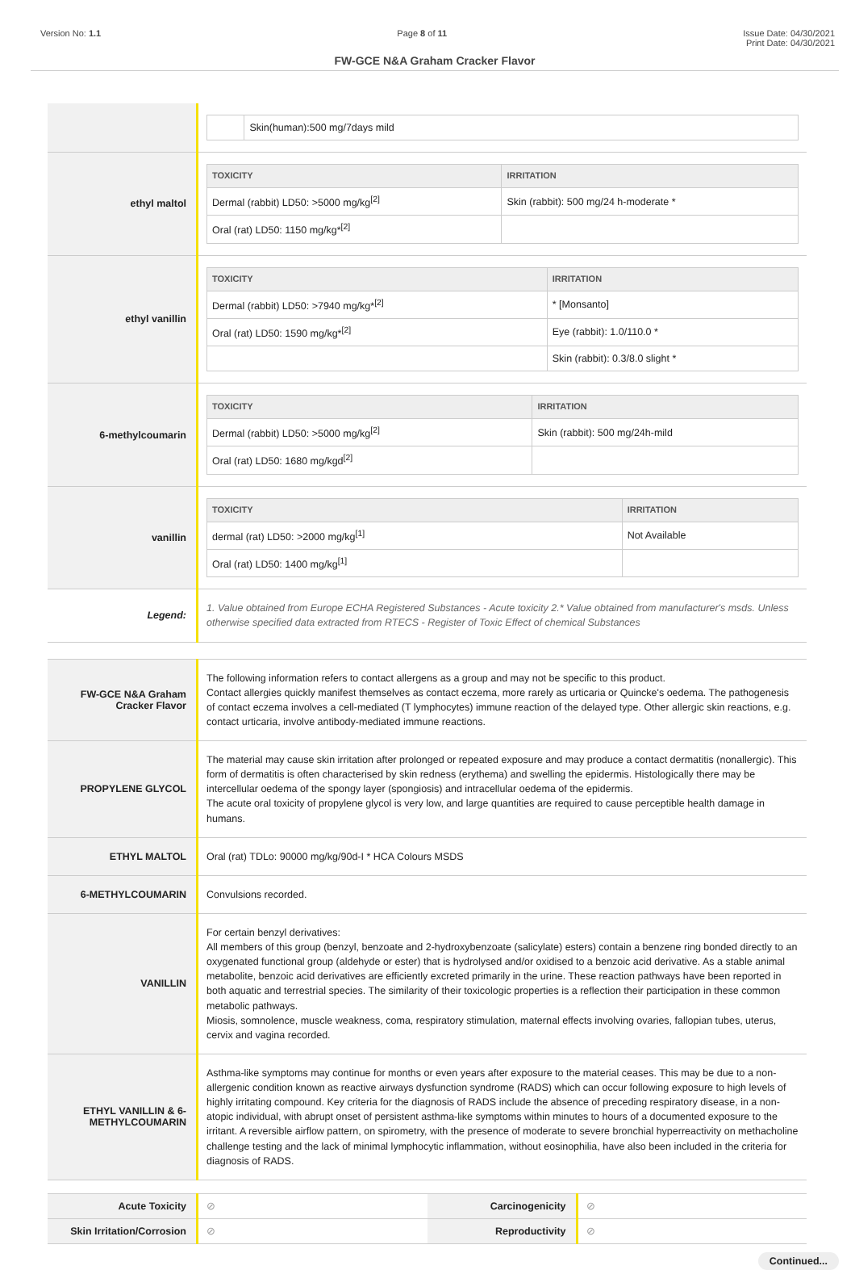Version No: 1.1 Page 8 of 11 Issue Date: 04/30/2021
Print Date: 04/30/2021
FW-GCE N&A Graham Cracker Flavor
| | / / Skin(human):500 mg/7days mild / |
| ethyl maltol | / TOXICITY / IRRITATION / / --- / --- / / Dermal (rabbit) LD50: >5000 mg/kg<sup>[2]</sup> / Skin (rabbit): 500 mg/24 h-moderate * / / Oral (rat) LD50: 1150 mg/kg*<sup>[2]</sup> / / |
| ethyl vanillin | / TOXICITY / IRRITATION / / --- / --- / / Dermal (rabbit) LD50: >7940 mg/kg*<sup>[2]</sup> / * [Monsanto] / / Oral (rat) LD50: 1590 mg/kg*<sup>[2]</sup> / Eye (rabbit): 1.0/110.0 * / / / Skin (rabbit): 0.3/8.0 slight * / |
| 6-methylcoumarin | / TOXICITY / IRRITATION / / --- / --- / / Dermal (rabbit) LD50: >5000 mg/kg<sup>[2]</sup> / Skin (rabbit): 500 mg/24h-mild / / Oral (rat) LD50: 1680 mg/kgd<sup>[2]</sup> / / |
| vanillin | / TOXICITY / IRRITATION / / --- / --- / / dermal (rat) LD50: >2000 mg/kg<sup>[1]</sup> / Not Available / / Oral (rat) LD50: 1400 mg/kg<sup>[1]</sup> / / |
| Legend: | 1. Value obtained from Europe ECHA Registered Substances - Acute toxicity 2.* Value obtained from manufacturer's msds. Unless otherwise specified data extracted from RTECS - Register of Toxic Effect of chemical Substances |
| FW-GCE N&A Graham Cracker Flavor | The following information refers to contact allergens as a group and may not be specific to this product. Contact allergies quickly manifest themselves as contact eczema, more rarely as urticaria or Quincke's oedema. The pathogenesis of contact eczema involves a cell-mediated (T lymphocytes) immune reaction of the delayed type. Other allergic skin reactions, e.g. contact urticaria, involve antibody-mediated immune reactions. |
| PROPYLENE GLYCOL | The material may cause skin irritation after prolonged or repeated exposure and may produce a contact dermatitis (nonallergic). This form of dermatitis is often characterised by skin redness (erythema) and swelling the epidermis. Histologically there may be intercellular oedema of the spongy layer (spongiosis) and intracellular oedema of the epidermis. The acute oral toxicity of propylene glycol is very low, and large quantities are required to cause perceptible health damage in humans. |
| ETHYL MALTOL | Oral (rat) TDLo: 90000 mg/kg/90d-I * HCA Colours MSDS |
| 6-METHYLCOUMARIN | Convulsions recorded. |
| VANILLIN | For certain benzyl derivatives: All members of this group (benzyl, benzoate and 2-hydroxybenzoate (salicylate) esters) contain a benzene ring bonded directly to an oxygenated functional group (aldehyde or ester) that is hydrolysed and/or oxidised to a benzoic acid derivative. As a stable animal metabolite, benzoic acid derivatives are efficiently excreted primarily in the urine. These reaction pathways have been reported in both aquatic and terrestrial species. The similarity of their toxicologic properties is a reflection their participation in these common metabolic pathways. Miosis, somnolence, muscle weakness, coma, respiratory stimulation, maternal effects involving ovaries, fallopian tubes, uterus, cervix and vagina recorded. |
| ETHYL VANILLIN & 6-METHYLCOUMARIN | Asthma-like symptoms may continue for months or even years after exposure to the material ceases. This may be due to a non-allergenic condition known as reactive airways dysfunction syndrome (RADS) which can occur following exposure to high levels of highly irritating compound. Key criteria for the diagnosis of RADS include the absence of preceding respiratory disease, in a non-atopic individual, with abrupt onset of persistent asthma-like symptoms within minutes to hours of a documented exposure to the irritant. A reversible airflow pattern, on spirometry, with the presence of moderate to severe bronchial hyperreactivity on methacholine challenge testing and the lack of minimal lymphocytic inflammation, without eosinophilia, have also been included in the criteria for diagnosis of RADS. |
| Acute Toxicity | ⊘ | Carcinogenicity | ⊘ |
| Skin Irritation/Corrosion | ⊘ | Reproductivity | ⊘ |
Continued...